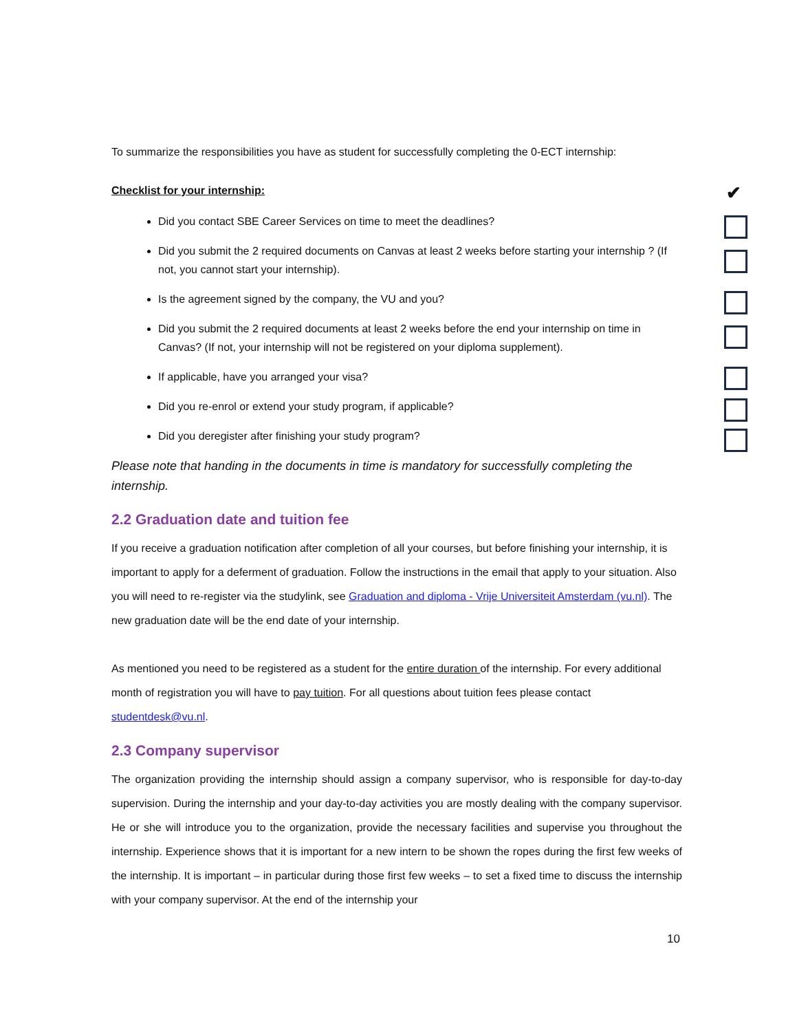To summarize the responsibilities you have as student for successfully completing the 0-ECT internship:
Checklist for your internship:
Did you contact SBE Career Services on time to meet the deadlines?
Did you submit the 2 required documents on Canvas at least 2 weeks before starting your internship ? (If not, you cannot start your internship).
Is the agreement signed by the company, the VU and you?
Did you submit the 2 required documents at least 2 weeks before the end your internship on time in Canvas? (If not, your internship will not be registered on your diploma supplement).
If applicable, have you arranged your visa?
Did you re-enrol or extend your study program, if applicable?
Did you deregister after finishing your study program?
Please note that handing in the documents in time is mandatory for successfully completing the internship.
2.2 Graduation date and tuition fee
If you receive a graduation notification after completion of all your courses, but before finishing your internship, it is important to apply for a deferment of graduation. Follow the instructions in the email that apply to your situation. Also you will need to re-register via the studylink, see Graduation and diploma - Vrije Universiteit Amsterdam (vu.nl). The new graduation date will be the end date of your internship.
As mentioned you need to be registered as a student for the entire duration of the internship. For every additional month of registration you will have to pay tuition. For all questions about tuition fees please contact studentdesk@vu.nl.
2.3 Company supervisor
The organization providing the internship should assign a company supervisor, who is responsible for day-to-day supervision. During the internship and your day-to-day activities you are mostly dealing with the company supervisor. He or she will introduce you to the organization, provide the necessary facilities and supervise you throughout the internship. Experience shows that it is important for a new intern to be shown the ropes during the first few weeks of the internship. It is important – in particular during those first few weeks – to set a fixed time to discuss the internship with your company supervisor. At the end of the internship your
✔
10